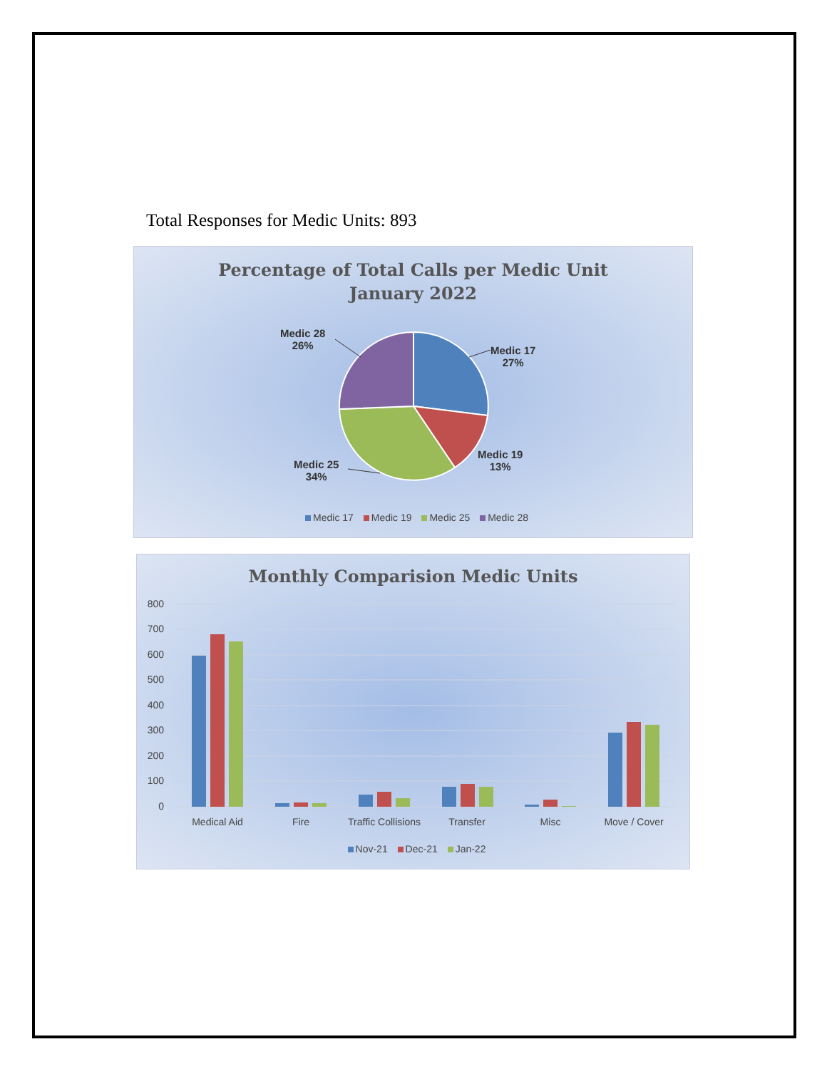Total Responses for Medic Units: 893
Percentage of Total Calls per Medic Unit
January 2022
Medic 28
26%
Medic 17
27%
Medic 19
13%
Medic 25
34%
Medic 17 Medic 19 Medic 25 Medic 28
Monthly Comparision Medic Units
800
700
600
500
400
300
200
100
0
Medical Aid
Fire
Traffic Collisions
Transfer
Misc
Move / Cover
Nov-21 Dec-21 Jan-22